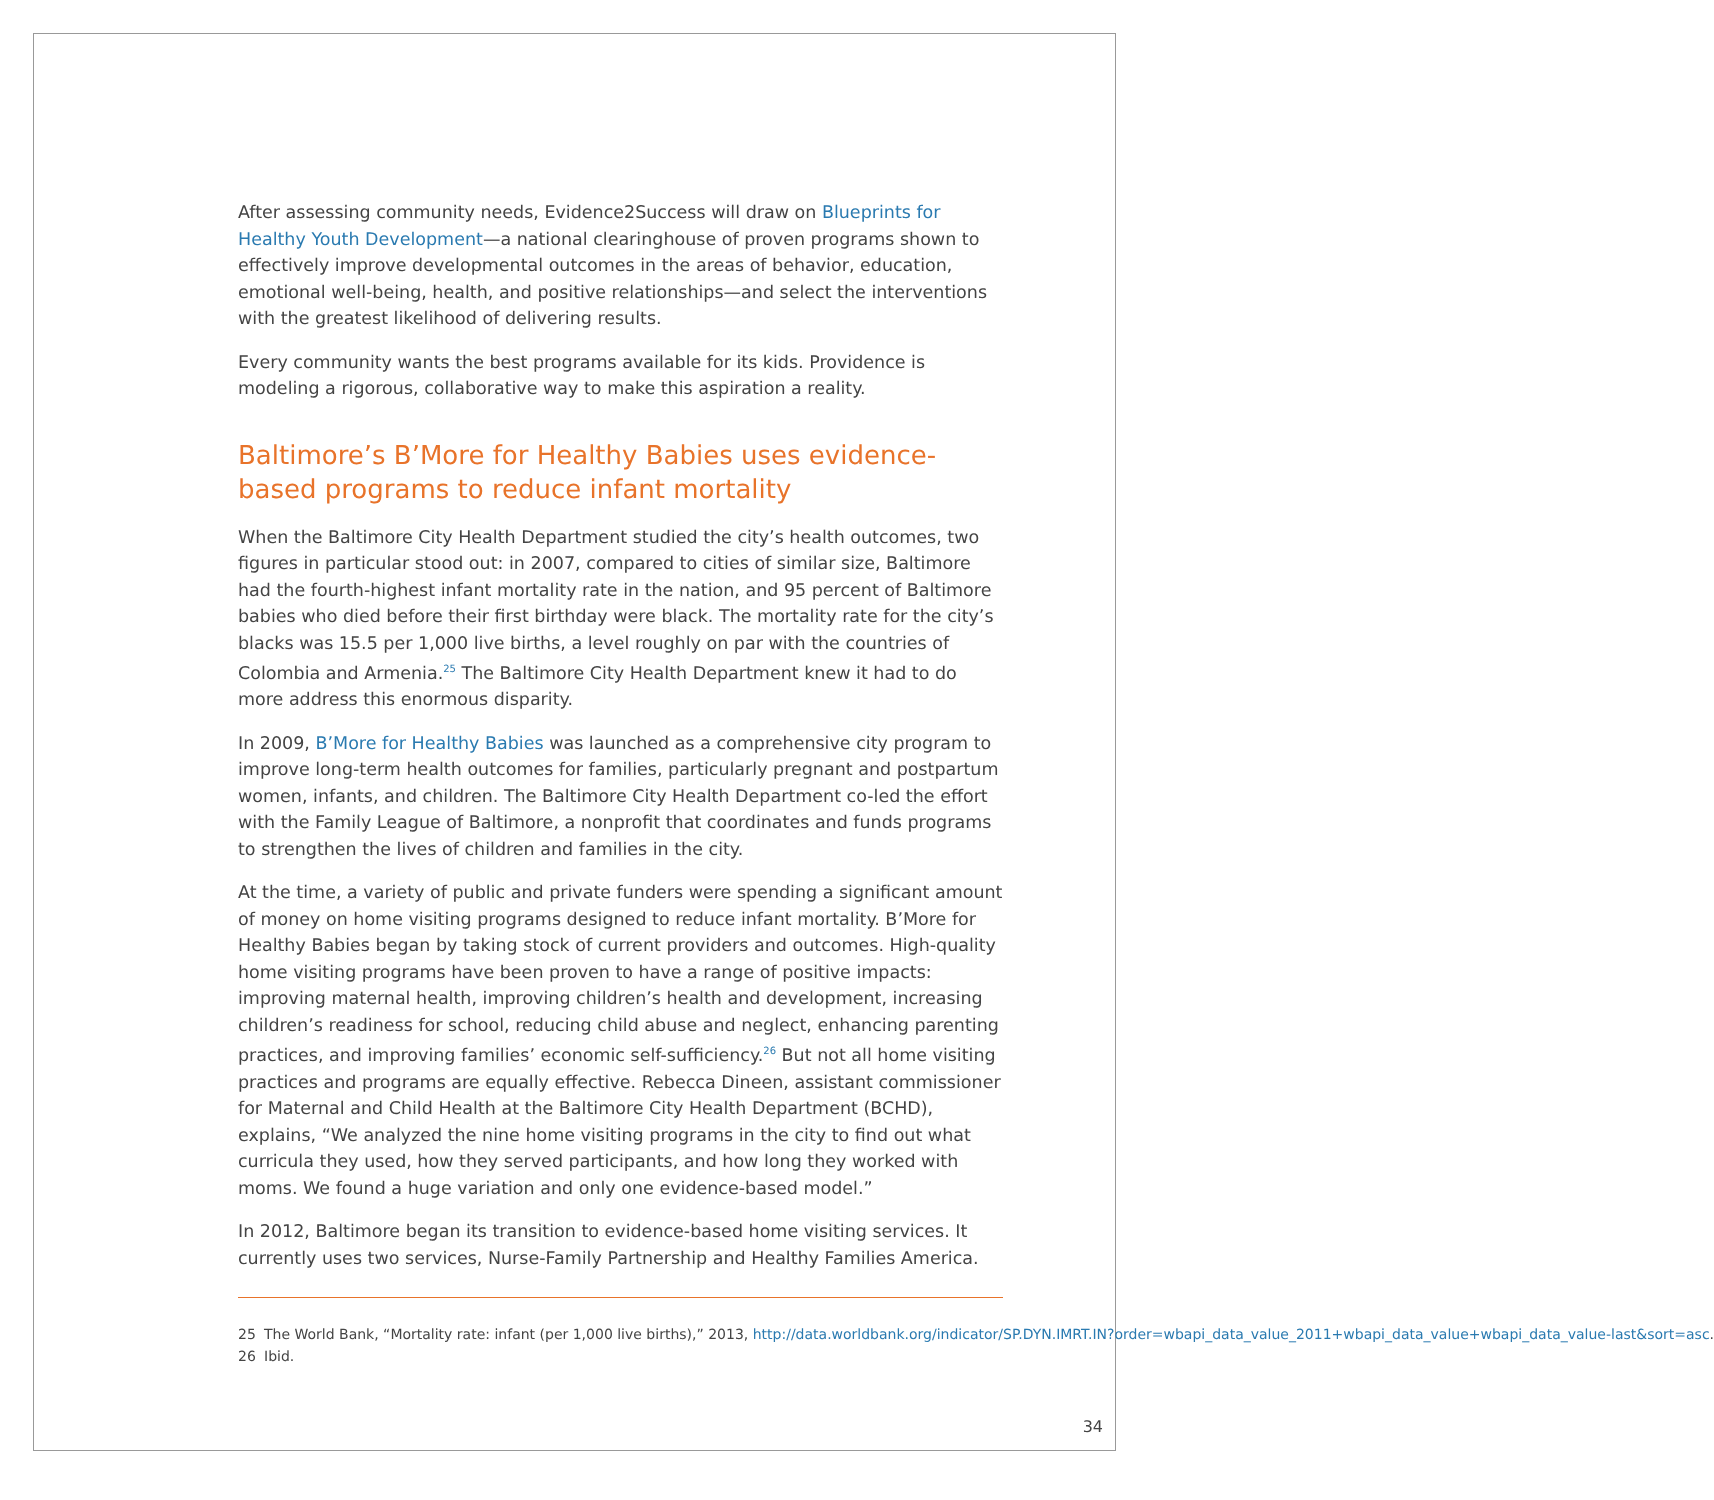After assessing community needs, Evidence2Success will draw on Blueprints for Healthy Youth Development—a national clearinghouse of proven programs shown to effectively improve developmental outcomes in the areas of behavior, education, emotional well-being, health, and positive relationships—and select the interventions with the greatest likelihood of delivering results.
Every community wants the best programs available for its kids. Providence is modeling a rigorous, collaborative way to make this aspiration a reality.
Baltimore’s B’More for Healthy Babies uses evidence-based programs to reduce infant mortality
When the Baltimore City Health Department studied the city’s health outcomes, two figures in particular stood out: in 2007, compared to cities of similar size, Baltimore had the fourth-highest infant mortality rate in the nation, and 95 percent of Baltimore babies who died before their first birthday were black. The mortality rate for the city’s blacks was 15.5 per 1,000 live births, a level roughly on par with the countries of Colombia and Armenia.<sup>25</sup> The Baltimore City Health Department knew it had to do more address this enormous disparity.
In 2009, B’More for Healthy Babies was launched as a comprehensive city program to improve long-term health outcomes for families, particularly pregnant and postpartum women, infants, and children. The Baltimore City Health Department co-led the effort with the Family League of Baltimore, a nonprofit that coordinates and funds programs to strengthen the lives of children and families in the city.
At the time, a variety of public and private funders were spending a significant amount of money on home visiting programs designed to reduce infant mortality. B’More for Healthy Babies began by taking stock of current providers and outcomes. High-quality home visiting programs have been proven to have a range of positive impacts: improving maternal health, improving children’s health and development, increasing children’s readiness for school, reducing child abuse and neglect, enhancing parenting practices, and improving families’ economic self-sufficiency.<sup>26</sup> But not all home visiting practices and programs are equally effective. Rebecca Dineen, assistant commissioner for Maternal and Child Health at the Baltimore City Health Department (BCHD), explains, “We analyzed the nine home visiting programs in the city to find out what curricula they used, how they served participants, and how long they worked with moms. We found a huge variation and only one evidence-based model.”
In 2012, Baltimore began its transition to evidence-based home visiting services. It currently uses two services, Nurse-Family Partnership and Healthy Families America.
25 The World Bank, “Mortality rate: infant (per 1,000 live births),” 2013, http://data.worldbank.org/indicator/SP.DYN.IMRT.IN?order=wbapi_data_value_2011+wbapi_data_value+wbapi_data_value-last&sort=asc.
26 Ibid.
34